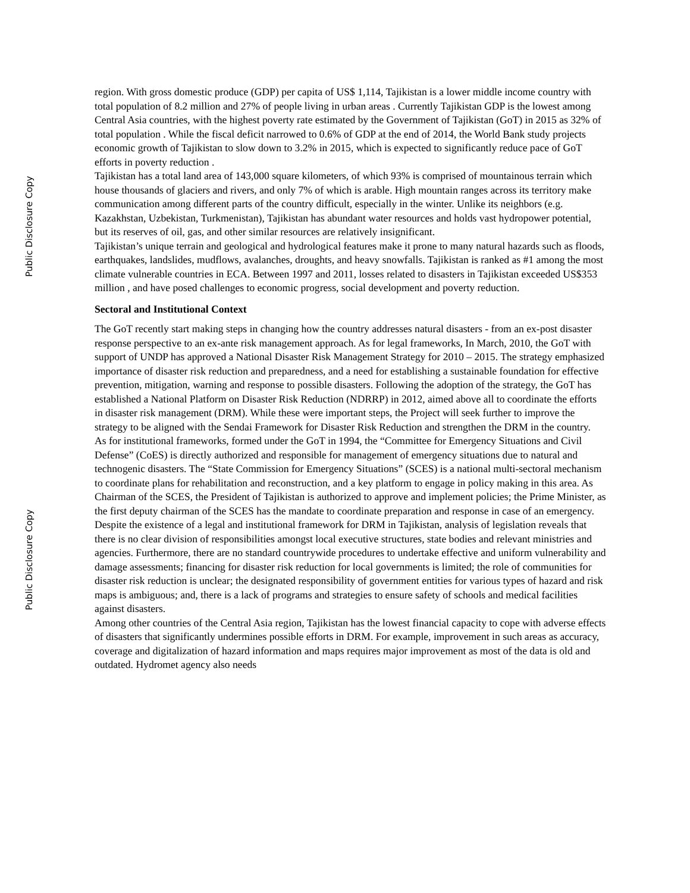Public Disclosure Copy
region. With gross domestic produce (GDP) per capita of US$ 1,114, Tajikistan is a lower middle income country with total population of 8.2 million and 27% of people living in urban areas . Currently Tajikistan GDP is the lowest among Central Asia countries, with the highest poverty rate estimated by the Government of Tajikistan (GoT) in 2015 as 32% of total population . While the fiscal deficit narrowed to 0.6% of GDP at the end of 2014, the World Bank study projects economic growth of Tajikistan to slow down to 3.2% in 2015, which is expected to significantly reduce pace of GoT efforts in poverty reduction .
Tajikistan has a total land area of 143,000 square kilometers, of which 93% is comprised of mountainous terrain which house thousands of glaciers and rivers, and only 7% of which is arable. High mountain ranges across its territory make communication among different parts of the country difficult, especially in the winter. Unlike its neighbors (e.g. Kazakhstan, Uzbekistan, Turkmenistan), Tajikistan has abundant water resources and holds vast hydropower potential, but its reserves of oil, gas, and other similar resources are relatively insignificant.
Tajikistan’s unique terrain and geological and hydrological features make it prone to many natural hazards such as floods, earthquakes, landslides, mudflows, avalanches, droughts, and heavy snowfalls. Tajikistan is ranked as #1 among the most climate vulnerable countries in ECA. Between 1997 and 2011, losses related to disasters in Tajikistan exceeded US$353 million , and have posed challenges to economic progress, social development and poverty reduction.
Sectoral and Institutional Context
The GoT recently start making steps in changing how the country addresses natural disasters - from an ex-post disaster response perspective to an ex-ante risk management approach. As for legal frameworks, In March, 2010, the GoT with support of UNDP has approved a National Disaster Risk Management Strategy for 2010 – 2015. The strategy emphasized importance of disaster risk reduction and preparedness, and a need for establishing a sustainable foundation for effective prevention, mitigation, warning and response to possible disasters. Following the adoption of the strategy, the GoT has established a National Platform on Disaster Risk Reduction (NDRRP) in 2012, aimed above all to coordinate the efforts in disaster risk management (DRM). While these were important steps, the Project will seek further to improve the strategy to be aligned with the Sendai Framework for Disaster Risk Reduction and strengthen the DRM in the country.
As for institutional frameworks, formed under the GoT in 1994, the “Committee for Emergency Situations and Civil Defense” (CoES) is directly authorized and responsible for management of emergency situations due to natural and technogenic disasters. The “State Commission for Emergency Situations” (SCES) is a national multi-sectoral mechanism to coordinate plans for rehabilitation and reconstruction, and a key platform to engage in policy making in this area. As Chairman of the SCES, the President of Tajikistan is authorized to approve and implement policies; the Prime Minister, as the first deputy chairman of the SCES has the mandate to coordinate preparation and response in case of an emergency.
Despite the existence of a legal and institutional framework for DRM in Tajikistan, analysis of legislation reveals that there is no clear division of responsibilities amongst local executive structures, state bodies and relevant ministries and agencies. Furthermore, there are no standard countrywide procedures to undertake effective and uniform vulnerability and damage assessments; financing for disaster risk reduction for local governments is limited; the role of communities for disaster risk reduction is unclear; the designated responsibility of government entities for various types of hazard and risk maps is ambiguous; and, there is a lack of programs and strategies to ensure safety of schools and medical facilities against disasters.
Among other countries of the Central Asia region, Tajikistan has the lowest financial capacity to cope with adverse effects of disasters that significantly undermines possible efforts in DRM. For example, improvement in such areas as accuracy, coverage and digitalization of hazard information and maps requires major improvement as most of the data is old and outdated. Hydromet agency also needs
Public Disclosure Copy